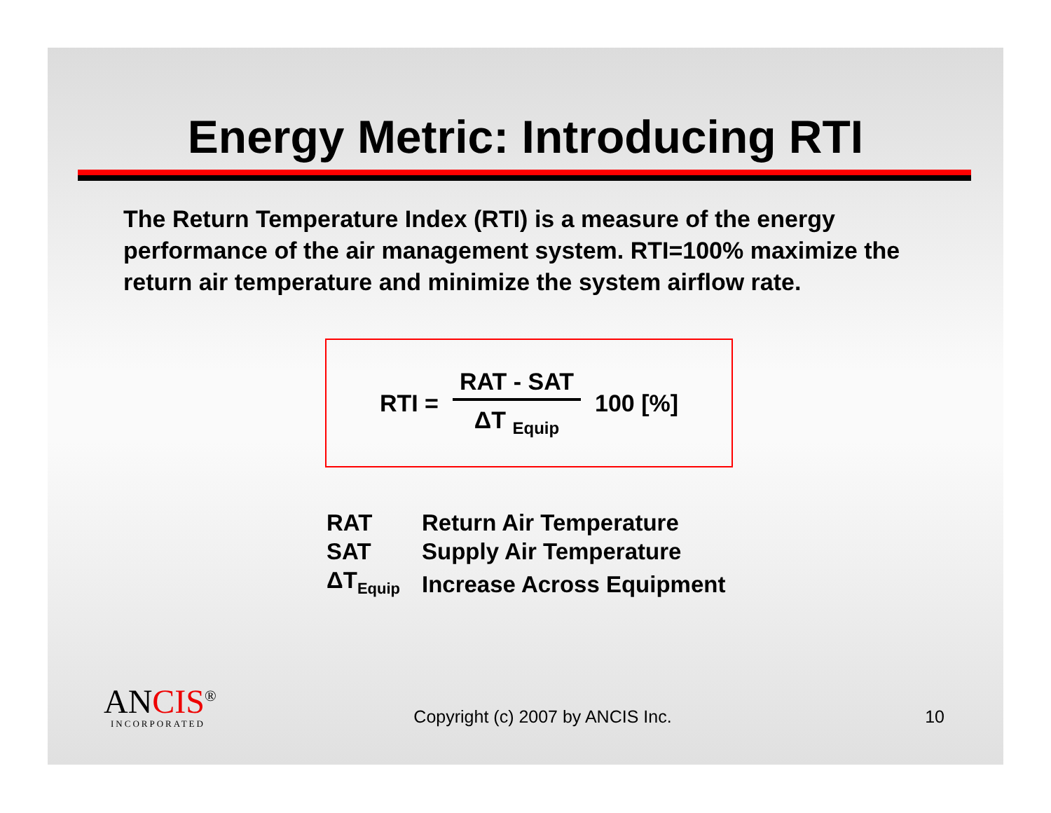Energy Metric: Introducing RTI
The Return Temperature Index (RTI) is a measure of the energy performance of the air management system. RTI=100% maximize the return air temperature and minimize the system airflow rate.
RTI = RAT - SAT ΔT <sub>Equip</sub> 100 [%]
| RAT | Return Air Temperature |
| SAT | Supply Air Temperature |
| ΔT<sub>Equip</sub> | Increase Across Equipment |
ANCIS<sup>®</sup>
INCORPORATED
Copyright (c) 2007 by ANCIS Inc.
10